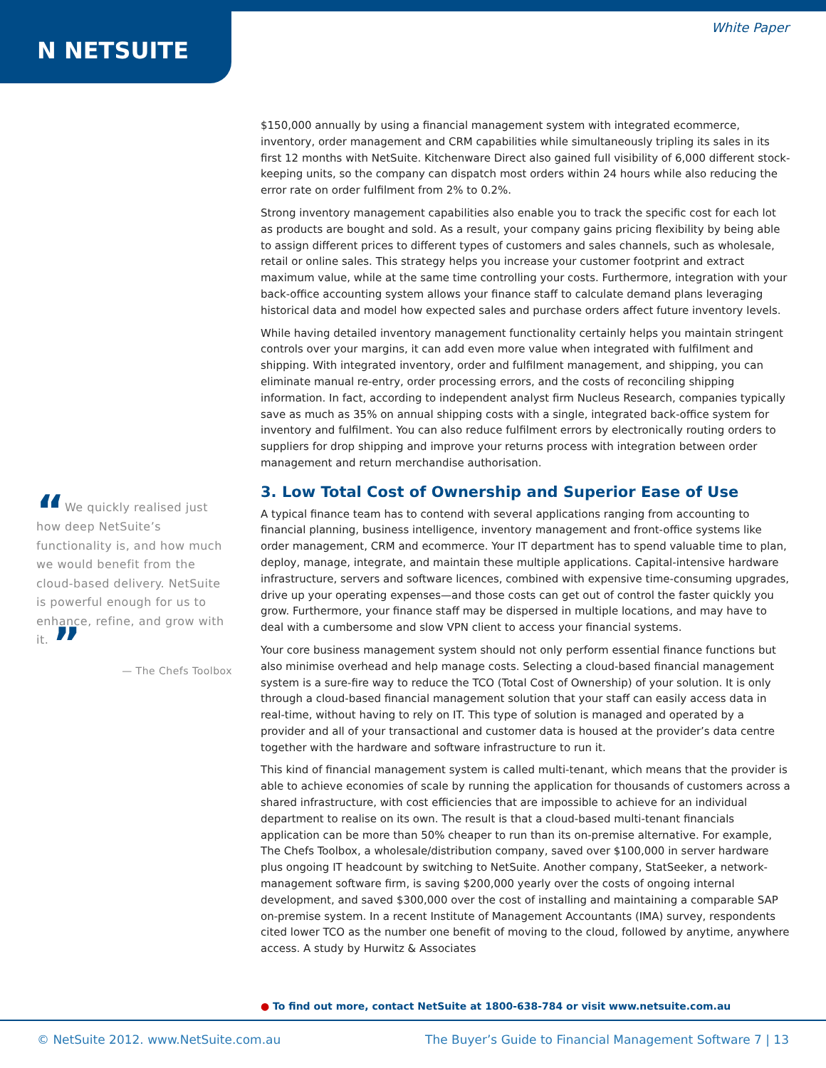N NETSUITE
White Paper
$150,000 annually by using a financial management system with integrated ecommerce, inventory, order management and CRM capabilities while simultaneously tripling its sales in its first 12 months with NetSuite. Kitchenware Direct also gained full visibility of 6,000 different stock-keeping units, so the company can dispatch most orders within 24 hours while also reducing the error rate on order fulfilment from 2% to 0.2%.
Strong inventory management capabilities also enable you to track the specific cost for each lot as products are bought and sold. As a result, your company gains pricing flexibility by being able to assign different prices to different types of customers and sales channels, such as wholesale, retail or online sales. This strategy helps you increase your customer footprint and extract maximum value, while at the same time controlling your costs. Furthermore, integration with your back-office accounting system allows your finance staff to calculate demand plans leveraging historical data and model how expected sales and purchase orders affect future inventory levels.
While having detailed inventory management functionality certainly helps you maintain stringent controls over your margins, it can add even more value when integrated with fulfilment and shipping. With integrated inventory, order and fulfilment management, and shipping, you can eliminate manual re-entry, order processing errors, and the costs of reconciling shipping information. In fact, according to independent analyst firm Nucleus Research, companies typically save as much as 35% on annual shipping costs with a single, integrated back-office system for inventory and fulfilment. You can also reduce fulfilment errors by electronically routing orders to suppliers for drop shipping and improve your returns process with integration between order management and return merchandise authorisation.
3. Low Total Cost of Ownership and Superior Ease of Use
A typical finance team has to contend with several applications ranging from accounting to financial planning, business intelligence, inventory management and front-office systems like order management, CRM and ecommerce. Your IT department has to spend valuable time to plan, deploy, manage, integrate, and maintain these multiple applications. Capital-intensive hardware infrastructure, servers and software licences, combined with expensive time-consuming upgrades, drive up your operating expenses—and those costs can get out of control the faster quickly you grow. Furthermore, your finance staff may be dispersed in multiple locations, and may have to deal with a cumbersome and slow VPN client to access your financial systems.
Your core business management system should not only perform essential finance functions but also minimise overhead and help manage costs. Selecting a cloud-based financial management system is a sure-fire way to reduce the TCO (Total Cost of Ownership) of your solution. It is only through a cloud-based financial management solution that your staff can easily access data in real-time, without having to rely on IT. This type of solution is managed and operated by a provider and all of your transactional and customer data is housed at the provider’s data centre together with the hardware and software infrastructure to run it.
This kind of financial management system is called multi-tenant, which means that the provider is able to achieve economies of scale by running the application for thousands of customers across a shared infrastructure, with cost efficiencies that are impossible to achieve for an individual department to realise on its own. The result is that a cloud-based multi-tenant financials application can be more than 50% cheaper to run than its on-premise alternative. For example, The Chefs Toolbox, a wholesale/distribution company, saved over $100,000 in server hardware plus ongoing IT headcount by switching to NetSuite. Another company, StatSeeker, a network-management software firm, is saving $200,000 yearly over the costs of ongoing internal development, and saved $300,000 over the cost of installing and maintaining a comparable SAP on-premise system. In a recent Institute of Management Accountants (IMA) survey, respondents cited lower TCO as the number one benefit of moving to the cloud, followed by anytime, anywhere access. A study by Hurwitz & Associates
“We quickly realised just how deep NetSuite’s functionality is, and how much we would benefit from the cloud-based delivery. NetSuite is powerful enough for us to enhance, refine, and grow with it. ”
— The Chefs Toolbox
● To find out more, contact NetSuite at 1800-638-784 or visit www.netsuite.com.au
© NetSuite 2012. www.NetSuite.com.au The Buyer’s Guide to Financial Management Software 7 | 13